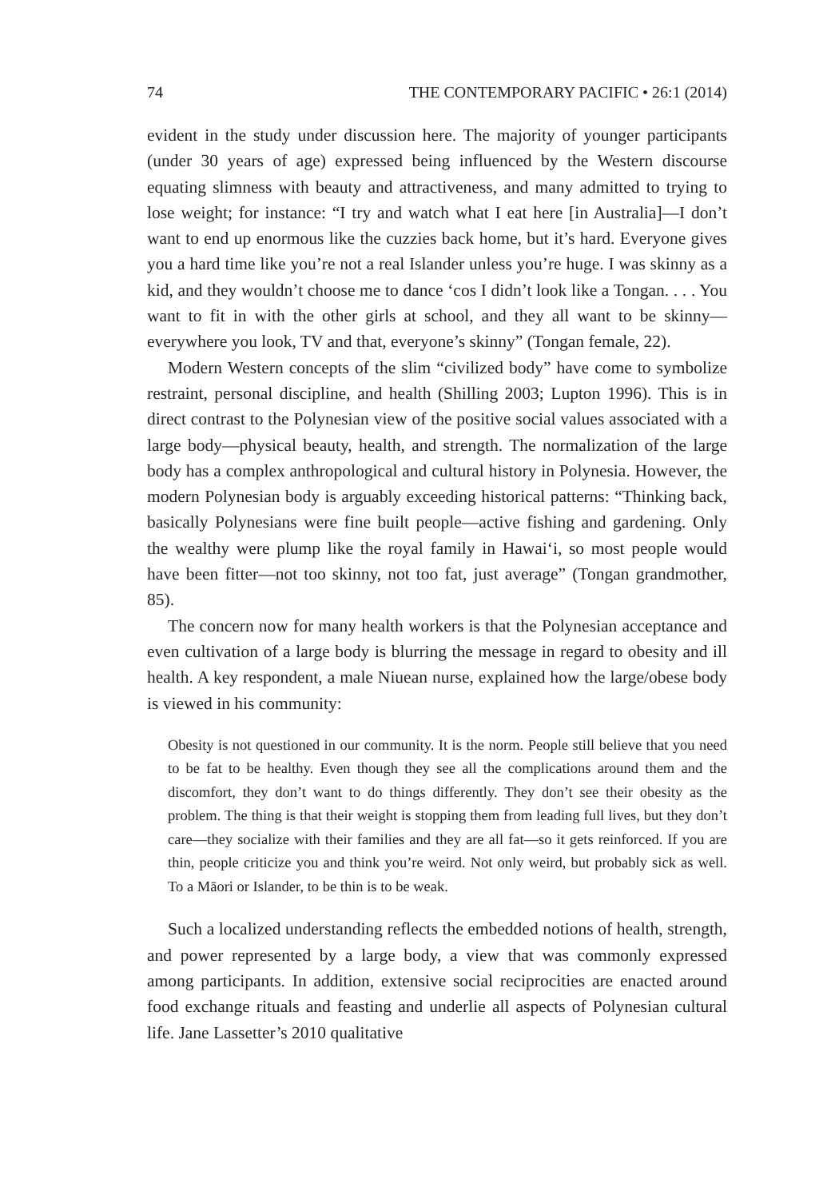74 THE CONTEMPORARY PACIFIC • 26:1 (2014)
evident in the study under discussion here. The majority of younger participants (under 30 years of age) expressed being influenced by the Western discourse equating slimness with beauty and attractiveness, and many admitted to trying to lose weight; for instance: “I try and watch what I eat here [in Australia]—I don’t want to end up enormous like the cuzzies back home, but it’s hard. Everyone gives you a hard time like you’re not a real Islander unless you’re huge. I was skinny as a kid, and they wouldn’t choose me to dance ‘cos I didn’t look like a Tongan. . . . You want to fit in with the other girls at school, and they all want to be skinny—everywhere you look, TV and that, everyone’s skinny” (Tongan female, 22).
Modern Western concepts of the slim “civilized body” have come to symbolize restraint, personal discipline, and health (Shilling 2003; Lupton 1996). This is in direct contrast to the Polynesian view of the positive social values associated with a large body—physical beauty, health, and strength. The normalization of the large body has a complex anthropological and cultural history in Polynesia. However, the modern Polynesian body is arguably exceeding historical patterns: “Thinking back, basically Polynesians were fine built people—active fishing and gardening. Only the wealthy were plump like the royal family in Hawai‘i, so most people would have been fitter—not too skinny, not too fat, just average” (Tongan grandmother, 85).
The concern now for many health workers is that the Polynesian acceptance and even cultivation of a large body is blurring the message in regard to obesity and ill health. A key respondent, a male Niuean nurse, explained how the large/obese body is viewed in his community:
Obesity is not questioned in our community. It is the norm. People still believe that you need to be fat to be healthy. Even though they see all the complications around them and the discomfort, they don’t want to do things differently. They don’t see their obesity as the problem. The thing is that their weight is stopping them from leading full lives, but they don’t care—they socialize with their families and they are all fat—so it gets reinforced. If you are thin, people criticize you and think you’re weird. Not only weird, but probably sick as well. To a Māori or Islander, to be thin is to be weak.
Such a localized understanding reflects the embedded notions of health, strength, and power represented by a large body, a view that was commonly expressed among participants. In addition, extensive social reciprocities are enacted around food exchange rituals and feasting and underlie all aspects of Polynesian cultural life. Jane Lassetter’s 2010 qualitative